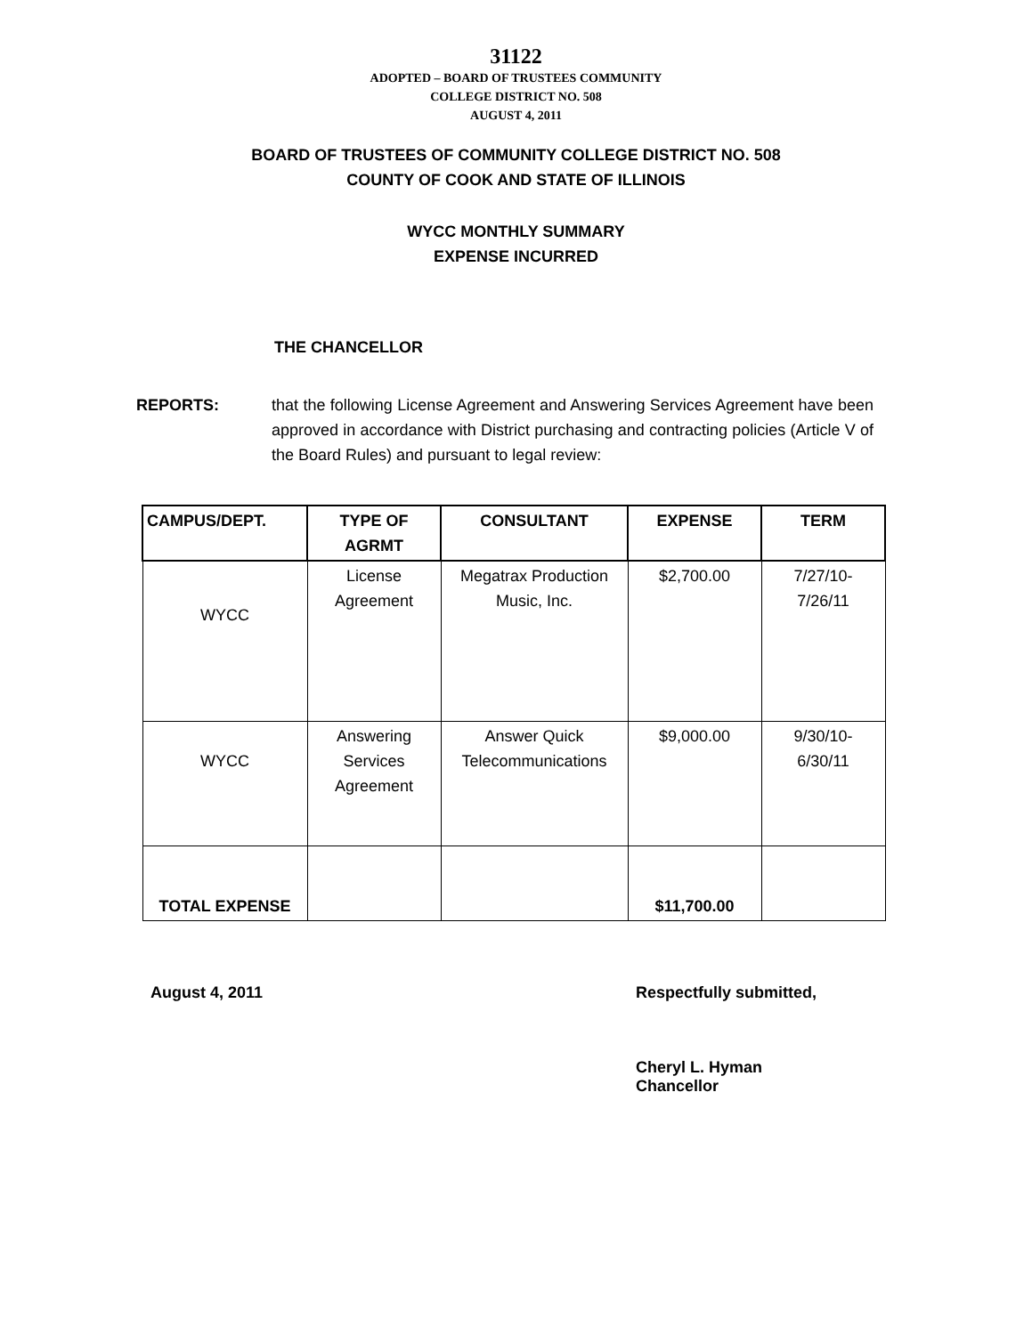31122
ADOPTED – BOARD OF TRUSTEES COMMUNITY
COLLEGE DISTRICT NO. 508
AUGUST 4, 2011
BOARD OF TRUSTEES OF COMMUNITY COLLEGE DISTRICT NO. 508
COUNTY OF COOK AND STATE OF ILLINOIS
WYCC MONTHLY SUMMARY
EXPENSE INCURRED
THE CHANCELLOR
REPORTS: that the following License Agreement and Answering Services Agreement have been approved in accordance with District purchasing and contracting policies (Article V of the Board Rules) and pursuant to legal review:
| CAMPUS/DEPT. | TYPE OF AGRMT | CONSULTANT | EXPENSE | TERM |
| --- | --- | --- | --- | --- |
| WYCC | License Agreement | Megatrax Production Music, Inc. | $2,700.00 | 7/27/10- 7/26/11 |
| WYCC | Answering Services Agreement | Answer Quick Telecommunications | $9,000.00 | 9/30/10- 6/30/11 |
| TOTAL EXPENSE | | | $11,700.00 | |
August 4, 2011 Respectfully submitted,
Cheryl L. Hyman
Chancellor